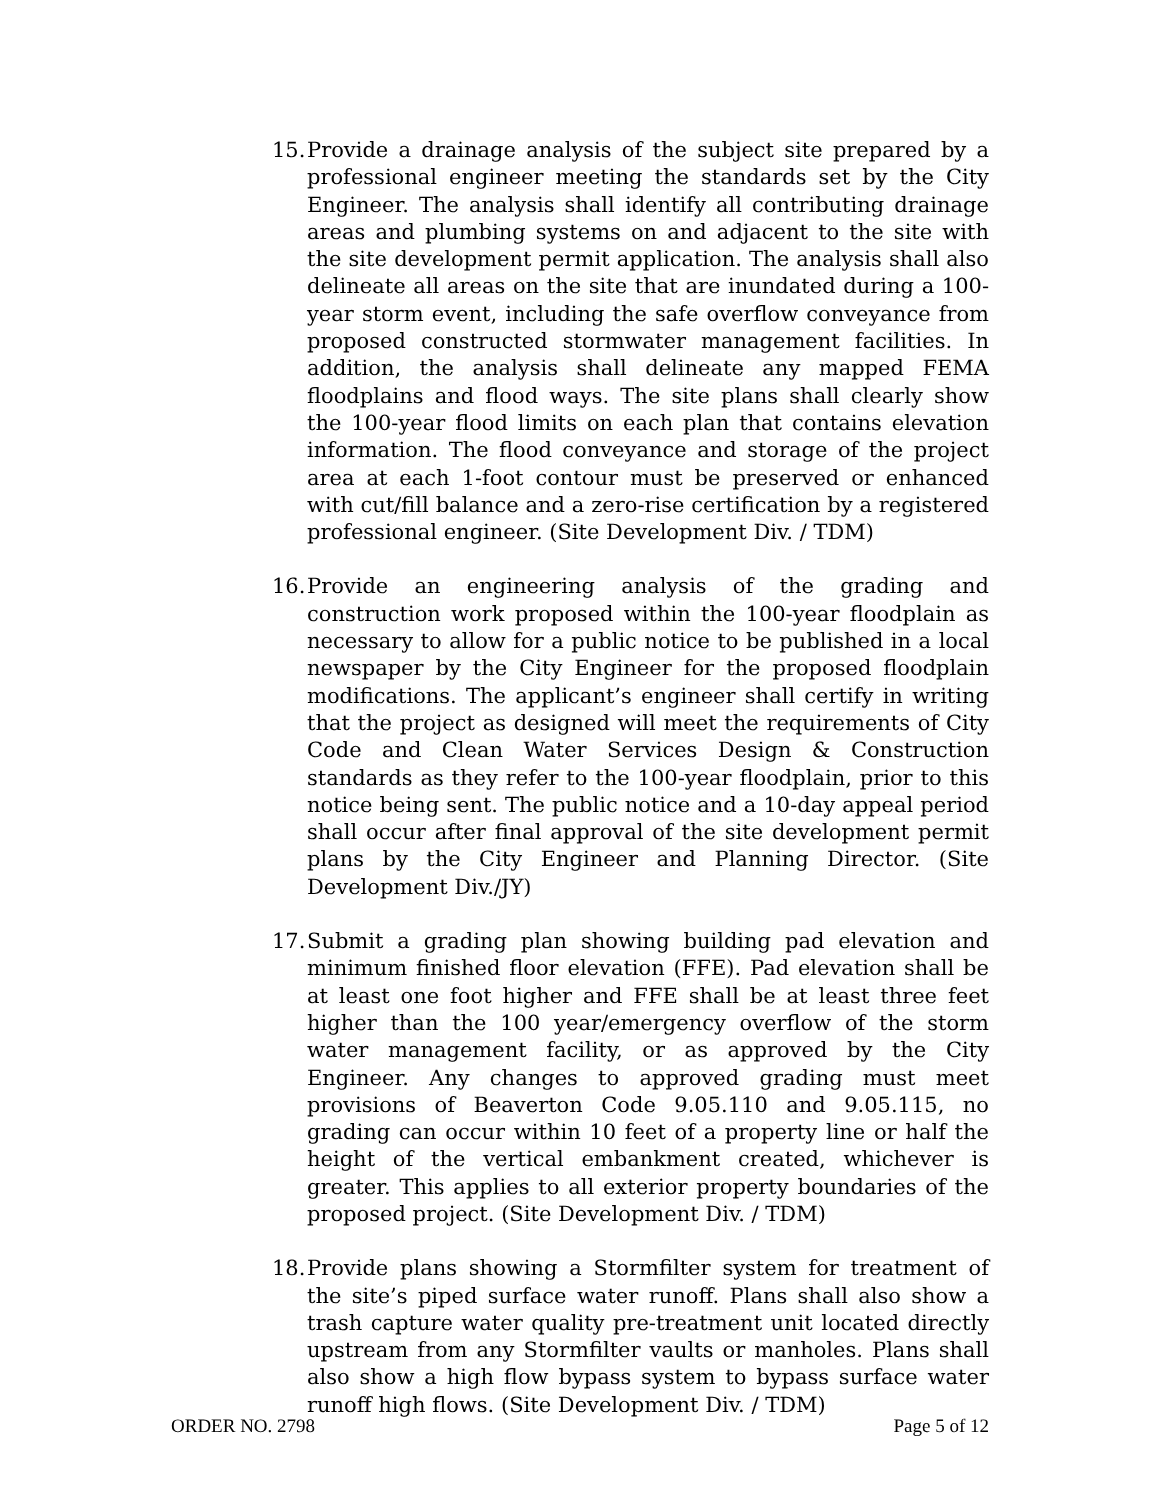15. Provide a drainage analysis of the subject site prepared by a professional engineer meeting the standards set by the City Engineer. The analysis shall identify all contributing drainage areas and plumbing systems on and adjacent to the site with the site development permit application. The analysis shall also delineate all areas on the site that are inundated during a 100-year storm event, including the safe overflow conveyance from proposed constructed stormwater management facilities. In addition, the analysis shall delineate any mapped FEMA floodplains and flood ways. The site plans shall clearly show the 100-year flood limits on each plan that contains elevation information. The flood conveyance and storage of the project area at each 1-foot contour must be preserved or enhanced with cut/fill balance and a zero-rise certification by a registered professional engineer. (Site Development Div. / TDM)
16. Provide an engineering analysis of the grading and construction work proposed within the 100-year floodplain as necessary to allow for a public notice to be published in a local newspaper by the City Engineer for the proposed floodplain modifications. The applicant’s engineer shall certify in writing that the project as designed will meet the requirements of City Code and Clean Water Services Design & Construction standards as they refer to the 100-year floodplain, prior to this notice being sent. The public notice and a 10-day appeal period shall occur after final approval of the site development permit plans by the City Engineer and Planning Director. (Site Development Div./JY)
17. Submit a grading plan showing building pad elevation and minimum finished floor elevation (FFE). Pad elevation shall be at least one foot higher and FFE shall be at least three feet higher than the 100 year/emergency overflow of the storm water management facility, or as approved by the City Engineer. Any changes to approved grading must meet provisions of Beaverton Code 9.05.110 and 9.05.115, no grading can occur within 10 feet of a property line or half the height of the vertical embankment created, whichever is greater. This applies to all exterior property boundaries of the proposed project. (Site Development Div. / TDM)
18. Provide plans showing a Stormfilter system for treatment of the site’s piped surface water runoff. Plans shall also show a trash capture water quality pre-treatment unit located directly upstream from any Stormfilter vaults or manholes. Plans shall also show a high flow bypass system to bypass surface water runoff high flows. (Site Development Div. / TDM)
ORDER NO. 2798 Page 5 of 12